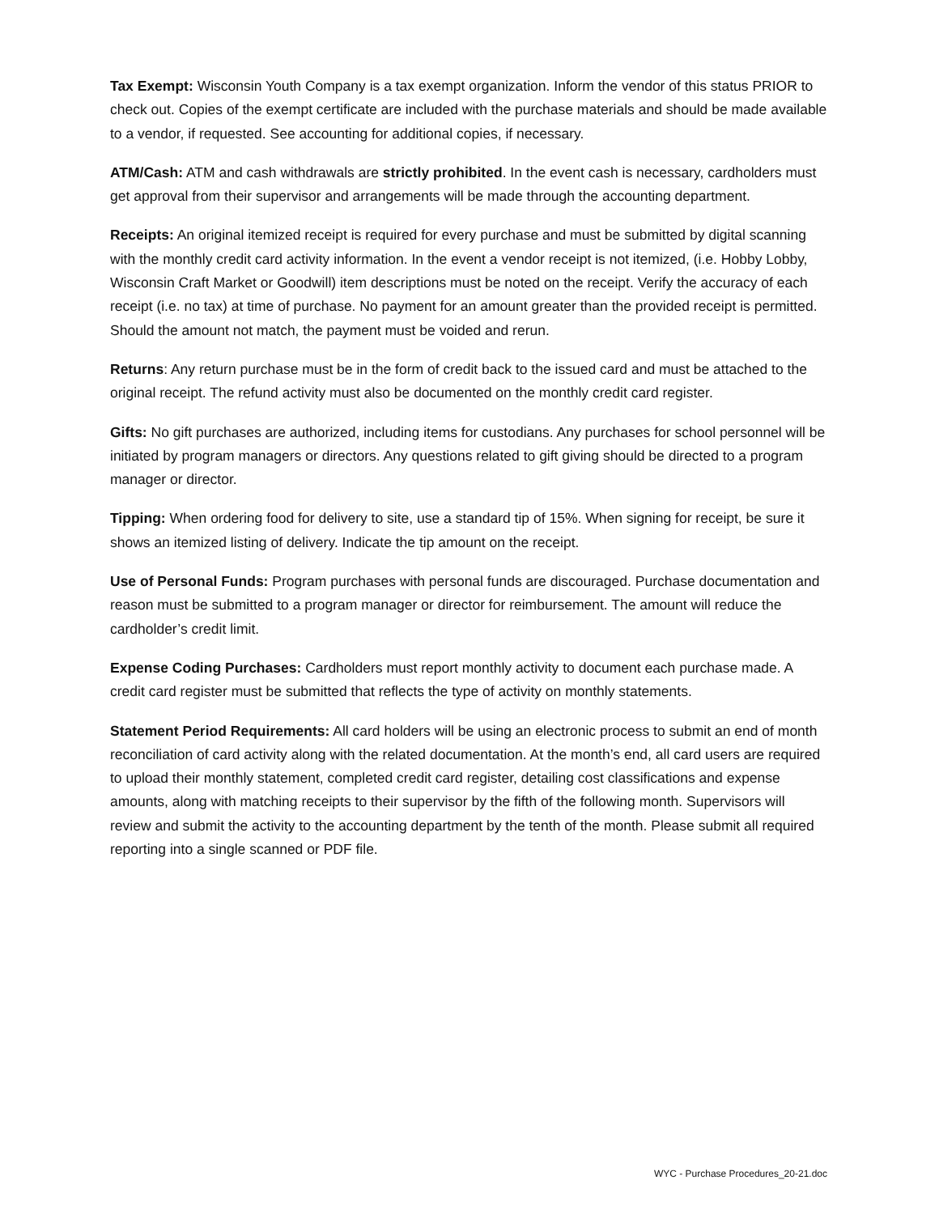Tax Exempt: Wisconsin Youth Company is a tax exempt organization. Inform the vendor of this status PRIOR to check out. Copies of the exempt certificate are included with the purchase materials and should be made available to a vendor, if requested. See accounting for additional copies, if necessary.
ATM/Cash: ATM and cash withdrawals are strictly prohibited. In the event cash is necessary, cardholders must get approval from their supervisor and arrangements will be made through the accounting department.
Receipts: An original itemized receipt is required for every purchase and must be submitted by digital scanning with the monthly credit card activity information. In the event a vendor receipt is not itemized, (i.e. Hobby Lobby, Wisconsin Craft Market or Goodwill) item descriptions must be noted on the receipt. Verify the accuracy of each receipt (i.e. no tax) at time of purchase. No payment for an amount greater than the provided receipt is permitted. Should the amount not match, the payment must be voided and rerun.
Returns: Any return purchase must be in the form of credit back to the issued card and must be attached to the original receipt. The refund activity must also be documented on the monthly credit card register.
Gifts: No gift purchases are authorized, including items for custodians. Any purchases for school personnel will be initiated by program managers or directors. Any questions related to gift giving should be directed to a program manager or director.
Tipping: When ordering food for delivery to site, use a standard tip of 15%. When signing for receipt, be sure it shows an itemized listing of delivery. Indicate the tip amount on the receipt.
Use of Personal Funds: Program purchases with personal funds are discouraged. Purchase documentation and reason must be submitted to a program manager or director for reimbursement. The amount will reduce the cardholder’s credit limit.
Expense Coding Purchases: Cardholders must report monthly activity to document each purchase made. A credit card register must be submitted that reflects the type of activity on monthly statements.
Statement Period Requirements: All card holders will be using an electronic process to submit an end of month reconciliation of card activity along with the related documentation. At the month’s end, all card users are required to upload their monthly statement, completed credit card register, detailing cost classifications and expense amounts, along with matching receipts to their supervisor by the fifth of the following month. Supervisors will review and submit the activity to the accounting department by the tenth of the month. Please submit all required reporting into a single scanned or PDF file.
WYC - Purchase Procedures_20-21.doc